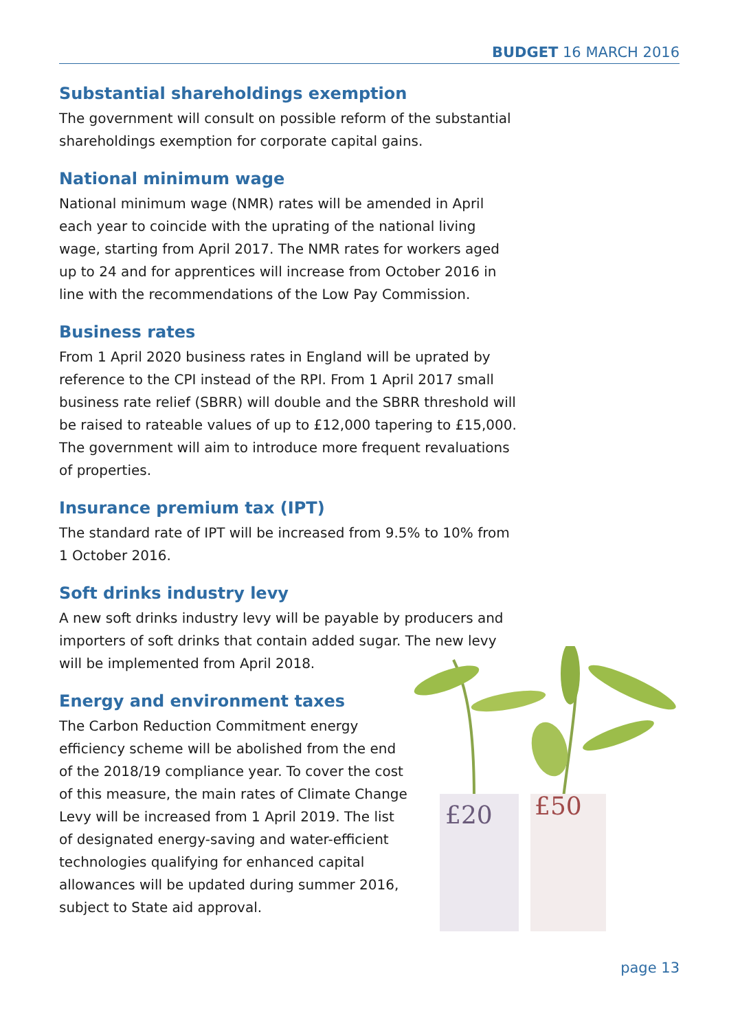BUDGET 16 MARCH 2016
Substantial shareholdings exemption
The government will consult on possible reform of the substantial shareholdings exemption for corporate capital gains.
National minimum wage
National minimum wage (NMR) rates will be amended in April each year to coincide with the uprating of the national living wage, starting from April 2017. The NMR rates for workers aged up to 24 and for apprentices will increase from October 2016 in line with the recommendations of the Low Pay Commission.
Business rates
From 1 April 2020 business rates in England will be uprated by reference to the CPI instead of the RPI. From 1 April 2017 small business rate relief (SBRR) will double and the SBRR threshold will be raised to rateable values of up to £12,000 tapering to £15,000. The government will aim to introduce more frequent revaluations of properties.
Insurance premium tax (IPT)
The standard rate of IPT will be increased from 9.5% to 10% from 1 October 2016.
Soft drinks industry levy
A new soft drinks industry levy will be payable by producers and importers of soft drinks that contain added sugar. The new levy will be implemented from April 2018.
Energy and environment taxes
The Carbon Reduction Commitment energy efficiency scheme will be abolished from the end of the 2018/19 compliance year. To cover the cost of this measure, the main rates of Climate Change Levy will be increased from 1 April 2019. The list of designated energy-saving and water-efficient technologies qualifying for enhanced capital allowances will be updated during summer 2016, subject to State aid approval.
£20
£50
page 13